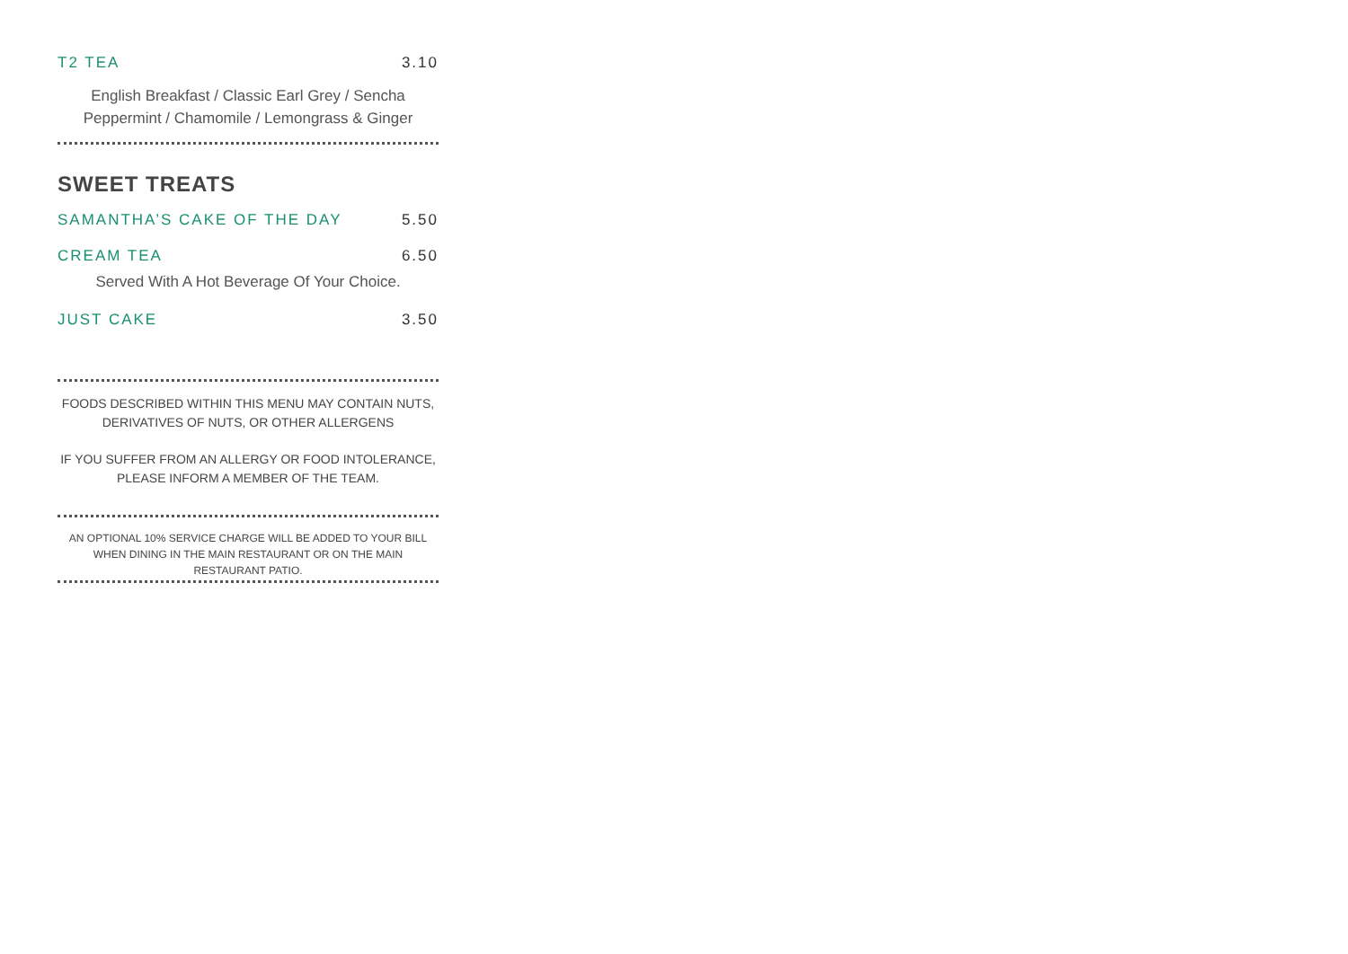T2 TEA 3.10
English Breakfast / Classic Earl Grey / Sencha
Peppermint / Chamomile / Lemongrass & Ginger
SWEET TREATS
SAMANTHA’S CAKE OF THE DAY 5.50
CREAM TEA 6.50
Served With A Hot Beverage Of Your Choice.
JUST CAKE 3.50
FOODS DESCRIBED WITHIN THIS MENU MAY CONTAIN NUTS,
DERIVATIVES OF NUTS, OR OTHER ALLERGENS
IF YOU SUFFER FROM AN ALLERGY OR FOOD INTOLERANCE,
PLEASE INFORM A MEMBER OF THE TEAM.
AN OPTIONAL 10% SERVICE CHARGE WILL BE ADDED TO YOUR BILL
WHEN DINING IN THE MAIN RESTAURANT OR ON THE MAIN
RESTAURANT PATIO.